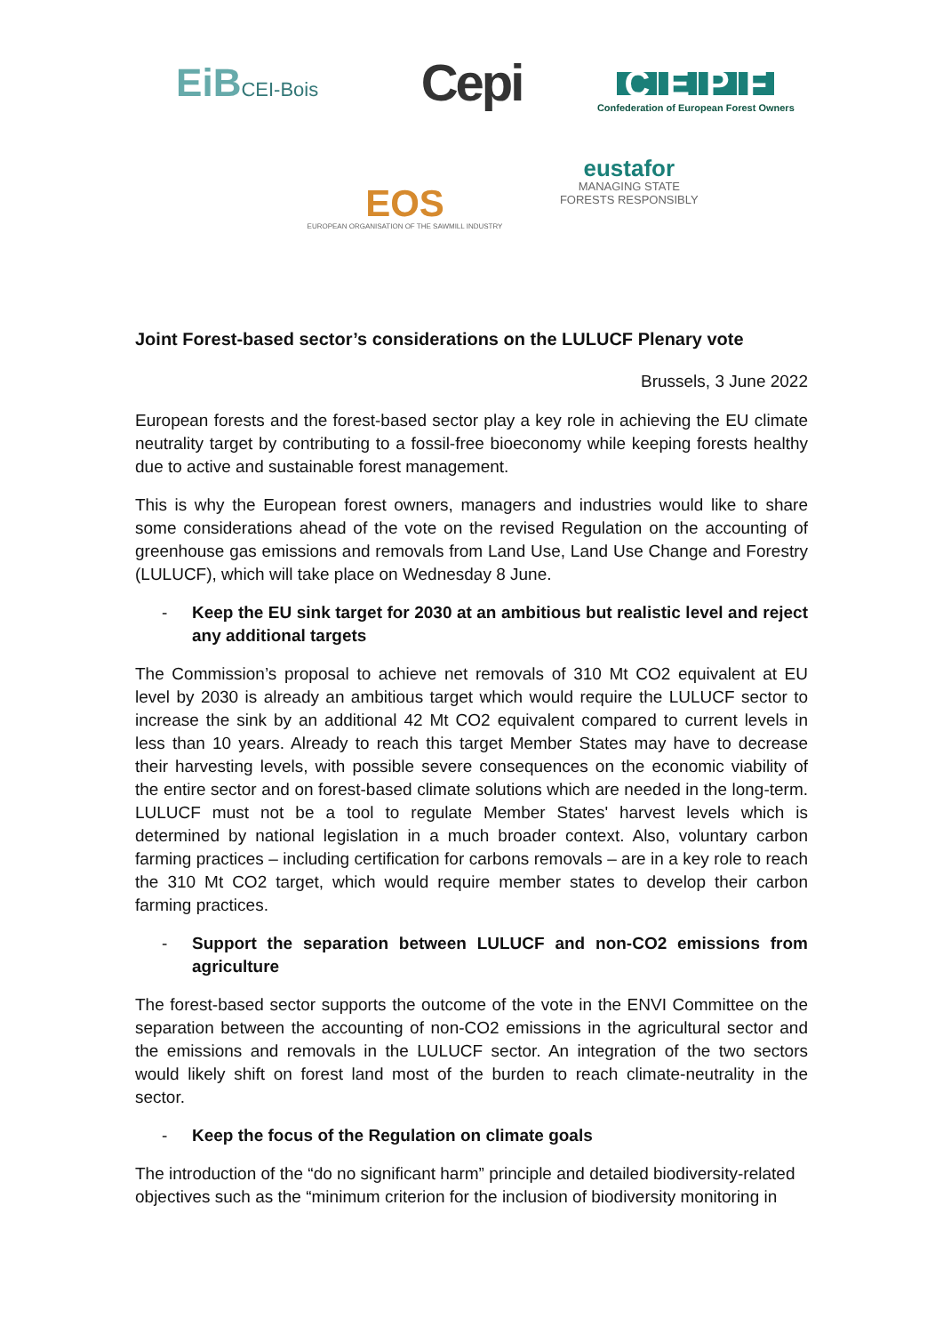EiBCEI-Bois
Cepi
CEPF
Confederation of European Forest Owners
EOS
EUROPEAN ORGANISATION OF THE SAWMILL INDUSTRY
eustafor
MANAGING STATE
FORESTS RESPONSIBLY
Joint Forest-based sector’s considerations on the LULUCF Plenary vote
Brussels, 3 June 2022
European forests and the forest-based sector play a key role in achieving the EU climate neutrality target by contributing to a fossil-free bioeconomy while keeping forests healthy due to active and sustainable forest management.
This is why the European forest owners, managers and industries would like to share some considerations ahead of the vote on the revised Regulation on the accounting of greenhouse gas emissions and removals from Land Use, Land Use Change and Forestry (LULUCF), which will take place on Wednesday 8 June.
- Keep the EU sink target for 2030 at an ambitious but realistic level and reject any additional targets
The Commission’s proposal to achieve net removals of 310 Mt CO2 equivalent at EU level by 2030 is already an ambitious target which would require the LULUCF sector to increase the sink by an additional 42 Mt CO2 equivalent compared to current levels in less than 10 years. Already to reach this target Member States may have to decrease their harvesting levels, with possible severe consequences on the economic viability of the entire sector and on forest-based climate solutions which are needed in the long-term. LULUCF must not be a tool to regulate Member States' harvest levels which is determined by national legislation in a much broader context. Also, voluntary carbon farming practices – including certification for carbons removals – are in a key role to reach the 310 Mt CO2 target, which would require member states to develop their carbon farming practices.
- Support the separation between LULUCF and non-CO2 emissions from agriculture
The forest-based sector supports the outcome of the vote in the ENVI Committee on the separation between the accounting of non-CO2 emissions in the agricultural sector and the emissions and removals in the LULUCF sector. An integration of the two sectors would likely shift on forest land most of the burden to reach climate-neutrality in the sector.
- Keep the focus of the Regulation on climate goals
The introduction of the “do no significant harm” principle and detailed biodiversity-related objectives such as the “minimum criterion for the inclusion of biodiversity monitoring in